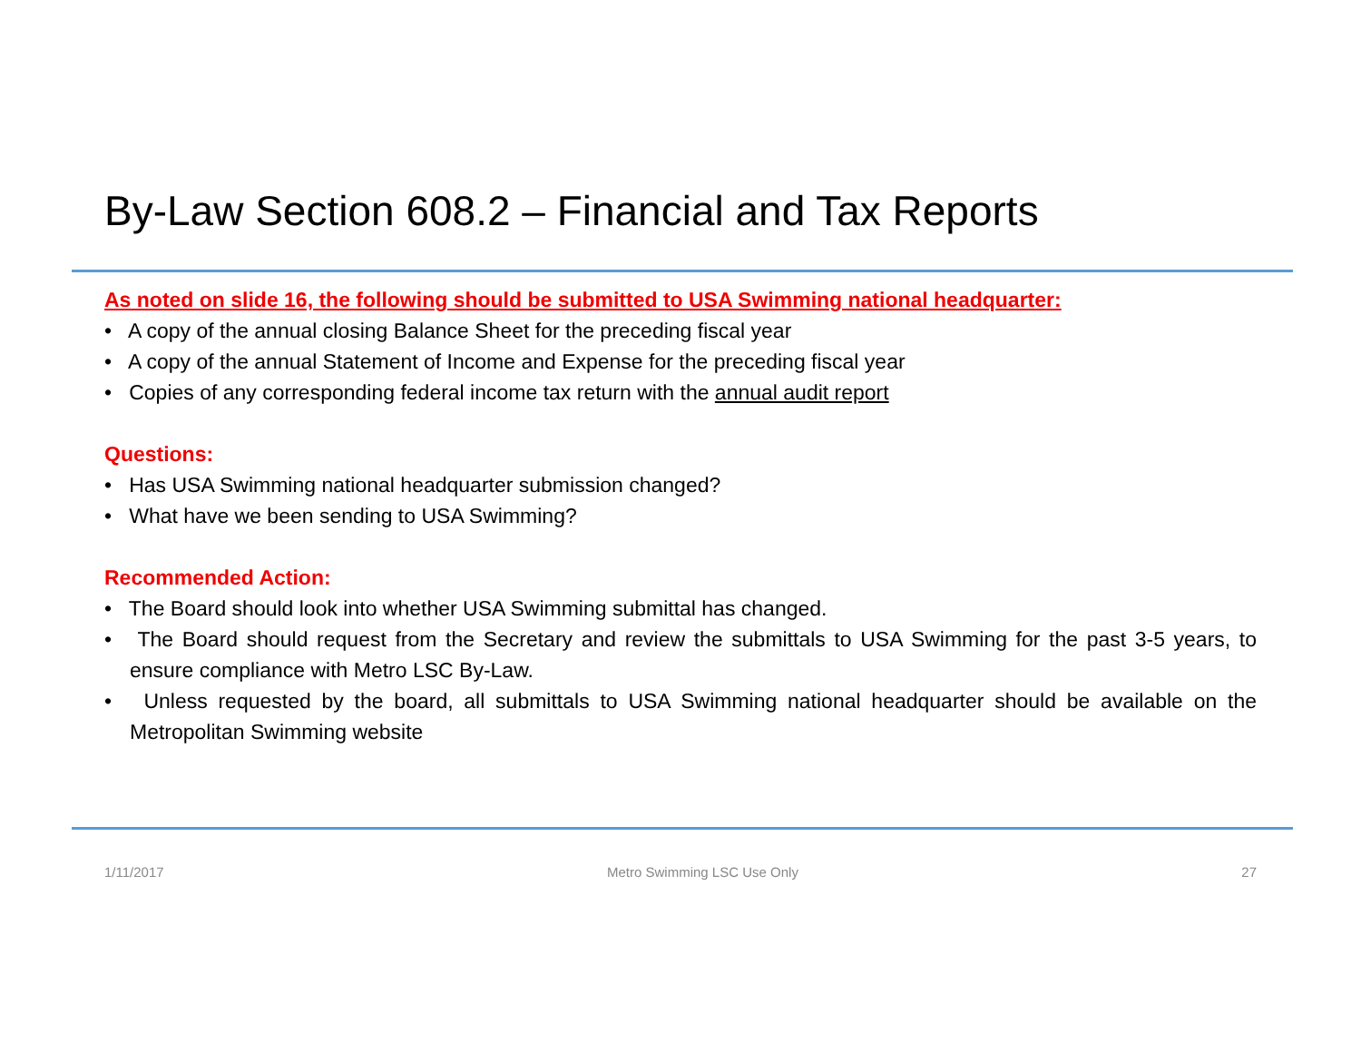By-Law Section 608.2 – Financial and Tax Reports
As noted on slide 16, the following should be submitted to USA Swimming national headquarter:
• A copy of the annual closing Balance Sheet for the preceding fiscal year
• A copy of the annual Statement of Income and Expense for the preceding fiscal year
• Copies of any corresponding federal income tax return with the annual audit report
Questions:
• Has USA Swimming national headquarter submission changed?
• What have we been sending to USA Swimming?
Recommended Action:
• The Board should look into whether USA Swimming submittal has changed.
• The Board should request from the Secretary and review the submittals to USA Swimming for the past 3-5 years, to ensure compliance with Metro LSC By-Law.
• Unless requested by the board, all submittals to USA Swimming national headquarter should be available on the Metropolitan Swimming website
1/11/2017 Metro Swimming LSC Use Only 27